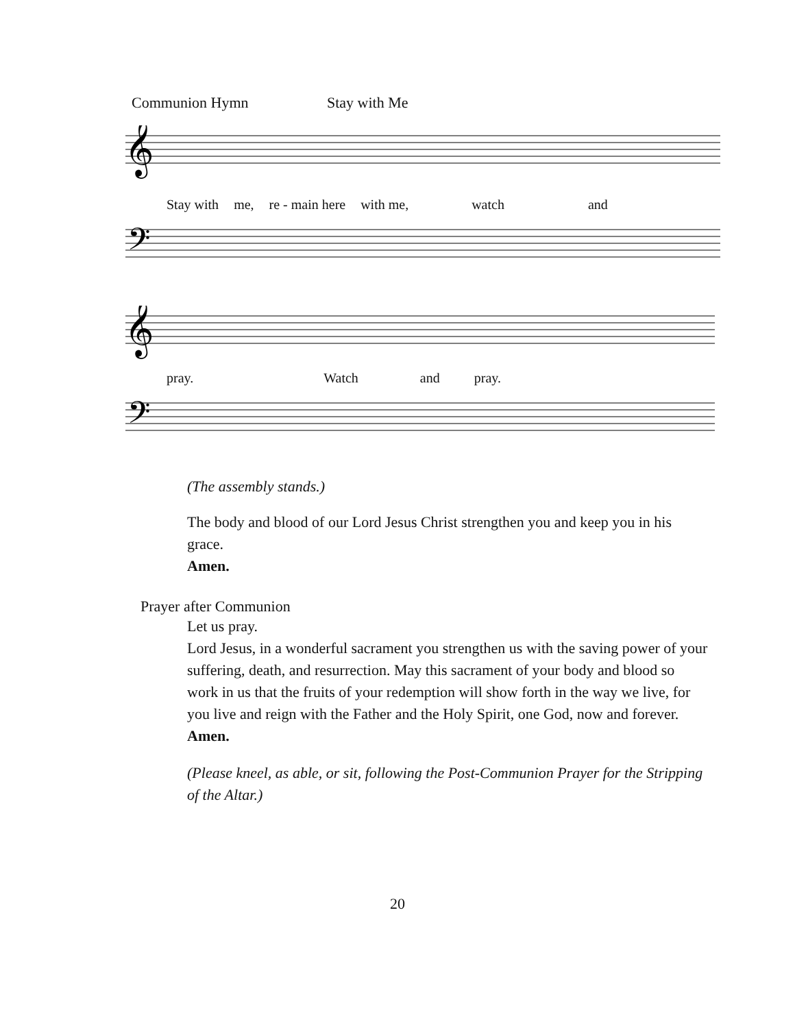Communion Hymn Stay with Me
𝄞
Stay with me, re - main here with me, watch and
𝄢
𝄞
pray. Watch and pray.
𝄢
(The assembly stands.)
The body and blood of our Lord Jesus Christ strengthen you and keep you in his grace.
Amen.
Prayer after Communion
Let us pray.
Lord Jesus, in a wonderful sacrament you strengthen us with the saving power of your suffering, death, and resurrection. May this sacrament of your body and blood so work in us that the fruits of your redemption will show forth in the way we live, for you live and reign with the Father and the Holy Spirit, one God, now and forever.
Amen.
(Please kneel, as able, or sit, following the Post-Communion Prayer for the Stripping of the Altar.)
20